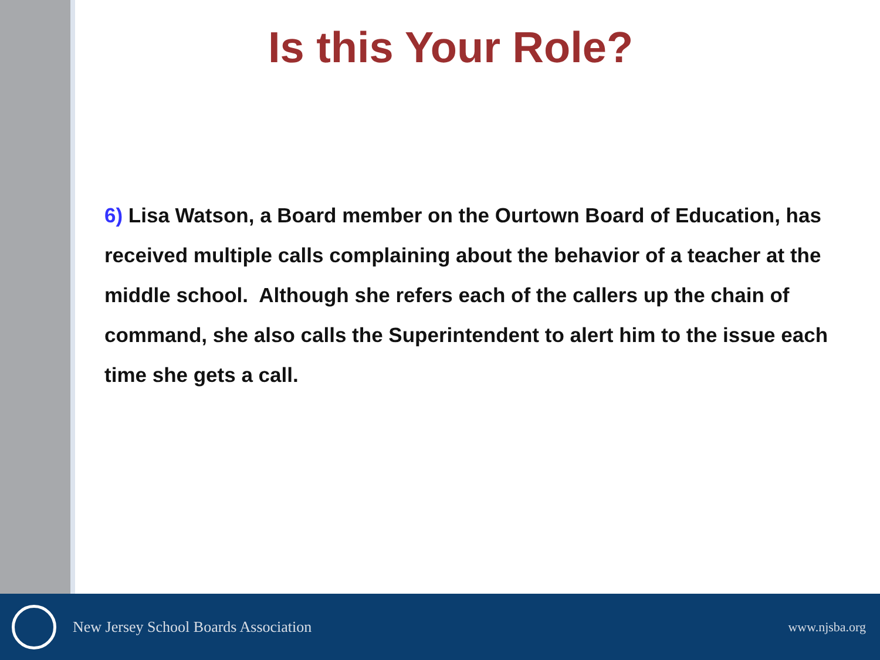Is this Your Role?
6) Lisa Watson, a Board member on the Ourtown Board of Education, has received multiple calls complaining about the behavior of a teacher at the middle school. Although she refers each of the callers up the chain of command, she also calls the Superintendent to alert him to the issue each time she gets a call.
New Jersey School Boards Association
www.njsba.org